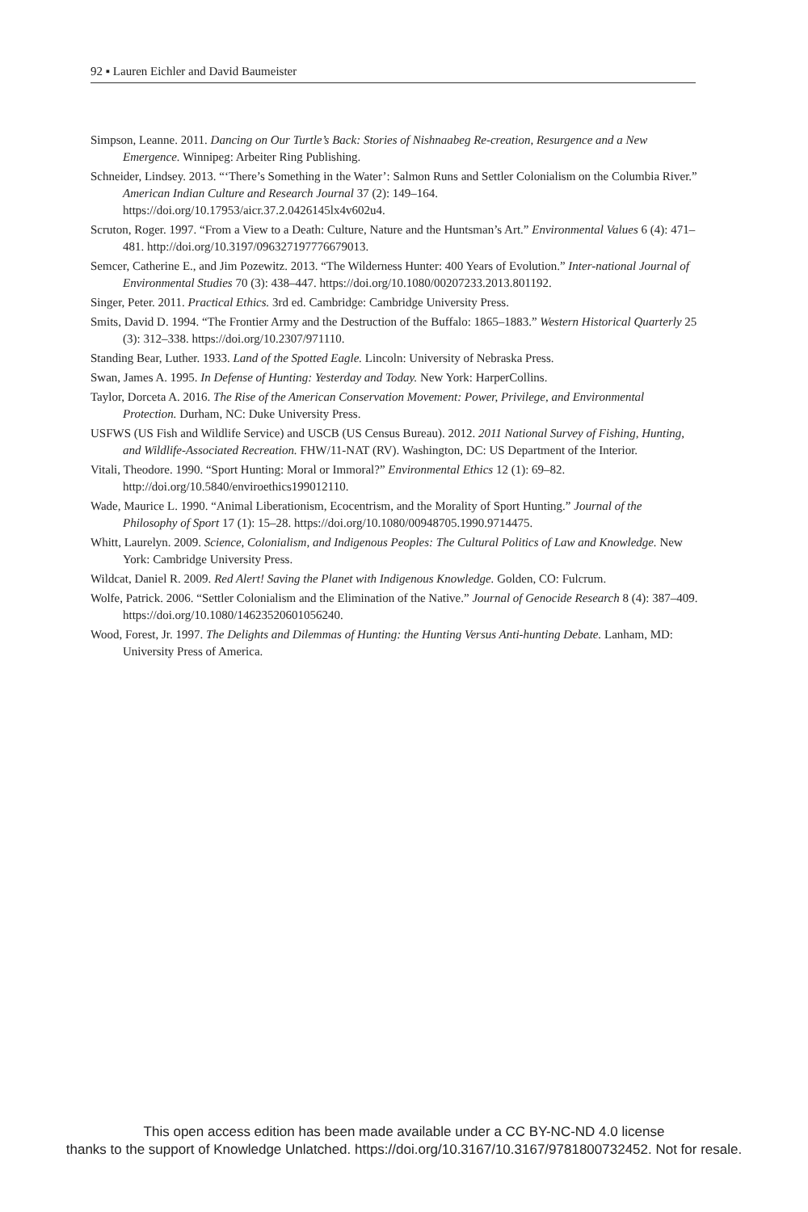92 ▪ Lauren Eichler and David Baumeister
Simpson, Leanne. 2011. Dancing on Our Turtle’s Back: Stories of Nishnaabeg Re-creation, Resurgence and a New Emergence. Winnipeg: Arbeiter Ring Publishing.
Schneider, Lindsey. 2013. “‘There’s Something in the Water’: Salmon Runs and Settler Colonialism on the Columbia River.” American Indian Culture and Research Journal 37 (2): 149–164. https://doi.org/10.17953/aicr.37.2.0426145lx4v602u4.
Scruton, Roger. 1997. “From a View to a Death: Culture, Nature and the Huntsman’s Art.” Environmental Values 6 (4): 471–481. http://doi.org/10.3197/096327197776679013.
Semcer, Catherine E., and Jim Pozewitz. 2013. “The Wilderness Hunter: 400 Years of Evolution.” Inter-national Journal of Environmental Studies 70 (3): 438–447. https://doi.org/10.1080/00207233.2013.801192.
Singer, Peter. 2011. Practical Ethics. 3rd ed. Cambridge: Cambridge University Press.
Smits, David D. 1994. “The Frontier Army and the Destruction of the Buffalo: 1865–1883.” Western Historical Quarterly 25 (3): 312–338. https://doi.org/10.2307/971110.
Standing Bear, Luther. 1933. Land of the Spotted Eagle. Lincoln: University of Nebraska Press.
Swan, James A. 1995. In Defense of Hunting: Yesterday and Today. New York: HarperCollins.
Taylor, Dorceta A. 2016. The Rise of the American Conservation Movement: Power, Privilege, and Environmental Protection. Durham, NC: Duke University Press.
USFWS (US Fish and Wildlife Service) and USCB (US Census Bureau). 2012. 2011 National Survey of Fishing, Hunting, and Wildlife-Associated Recreation. FHW/11-NAT (RV). Washington, DC: US Department of the Interior.
Vitali, Theodore. 1990. “Sport Hunting: Moral or Immoral?” Environmental Ethics 12 (1): 69–82. http://doi.org/10.5840/enviroethics199012110.
Wade, Maurice L. 1990. “Animal Liberationism, Ecocentrism, and the Morality of Sport Hunting.” Journal of the Philosophy of Sport 17 (1): 15–28. https://doi.org/10.1080/00948705.1990.9714475.
Whitt, Laurelyn. 2009. Science, Colonialism, and Indigenous Peoples: The Cultural Politics of Law and Knowledge. New York: Cambridge University Press.
Wildcat, Daniel R. 2009. Red Alert! Saving the Planet with Indigenous Knowledge. Golden, CO: Fulcrum.
Wolfe, Patrick. 2006. “Settler Colonialism and the Elimination of the Native.” Journal of Genocide Research 8 (4): 387–409. https://doi.org/10.1080/14623520601056240.
Wood, Forest, Jr. 1997. The Delights and Dilemmas of Hunting: the Hunting Versus Anti-hunting Debate. Lanham, MD: University Press of America.
This open access edition has been made available under a CC BY-NC-ND 4.0 license
thanks to the support of Knowledge Unlatched. https://doi.org/10.3167/10.3167/9781800732452. Not for resale.